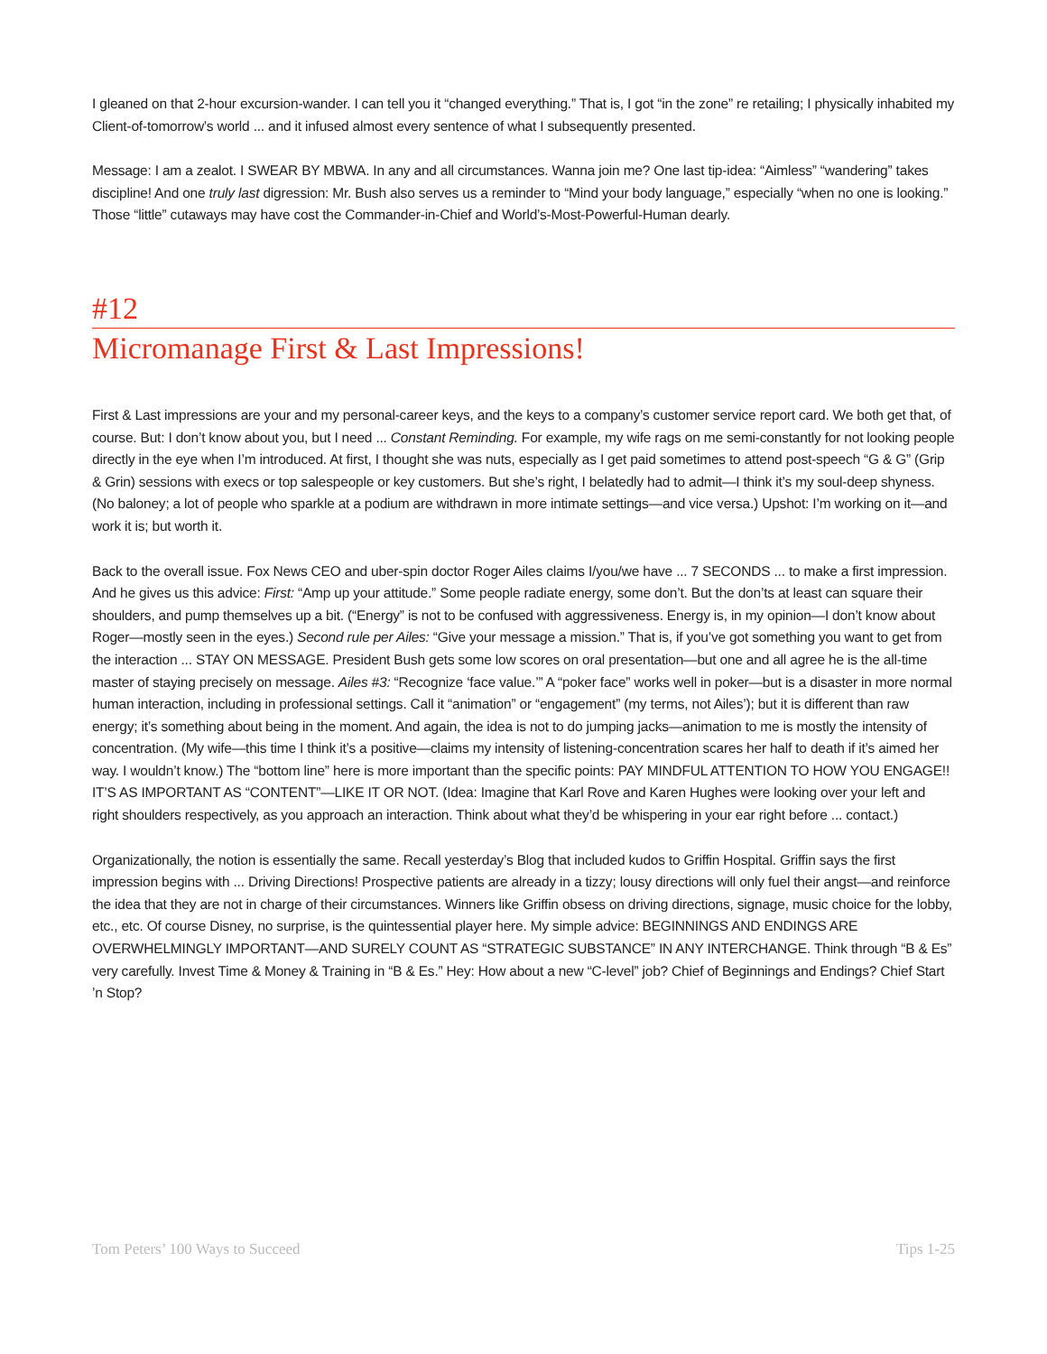I gleaned on that 2-hour excursion-wander. I can tell you it “changed everything.” That is, I got “in the zone” re retailing; I physically inhabited my Client-of-tomorrow’s world ... and it infused almost every sentence of what I subsequently presented.
Message: I am a zealot. I SWEAR BY MBWA. In any and all circumstances. Wanna join me? One last tip-idea: “Aimless” “wandering” takes discipline! And one truly last digression: Mr. Bush also serves us a reminder to “Mind your body language,” especially “when no one is looking.” Those “little” cutaways may have cost the Commander-in-Chief and World’s-Most-Powerful-Human dearly.
#12
Micromanage First & Last Impressions!
First & Last impressions are your and my personal-career keys, and the keys to a company’s customer service report card. We both get that, of course. But: I don’t know about you, but I need ... Constant Reminding. For example, my wife rags on me semi-constantly for not looking people directly in the eye when I’m introduced. At first, I thought she was nuts, especially as I get paid sometimes to attend post-speech “G & G” (Grip & Grin) sessions with execs or top salespeople or key customers. But she’s right, I belatedly had to admit—I think it’s my soul-deep shyness. (No baloney; a lot of people who sparkle at a podium are withdrawn in more intimate settings—and vice versa.) Upshot: I’m working on it—and work it is; but worth it.
Back to the overall issue. Fox News CEO and uber-spin doctor Roger Ailes claims I/you/we have ... 7 SECONDS ... to make a first impression. And he gives us this advice: First: “Amp up your attitude.” Some people radiate energy, some don’t. But the don’ts at least can square their shoulders, and pump themselves up a bit. (“Energy” is not to be confused with aggressiveness. Energy is, in my opinion—I don’t know about Roger—mostly seen in the eyes.) Second rule per Ailes: “Give your message a mission.” That is, if you’ve got something you want to get from the interaction ... STAY ON MESSAGE. President Bush gets some low scores on oral presentation—but one and all agree he is the all-time master of staying precisely on message. Ailes #3: “Recognize ‘face value.’” A “poker face” works well in poker—but is a disaster in more normal human interaction, including in professional settings. Call it “animation” or “engagement” (my terms, not Ailes’); but it is different than raw energy; it’s something about being in the moment. And again, the idea is not to do jumping jacks—animation to me is mostly the intensity of concentration. (My wife—this time I think it’s a positive—claims my intensity of listening-concentration scares her half to death if it’s aimed her way. I wouldn’t know.) The “bottom line” here is more important than the specific points: PAY MINDFUL ATTENTION TO HOW YOU ENGAGE!! IT’S AS IMPORTANT AS “CONTENT”—LIKE IT OR NOT. (Idea: Imagine that Karl Rove and Karen Hughes were looking over your left and right shoulders respectively, as you approach an interaction. Think about what they’d be whispering in your ear right before ... contact.)
Organizationally, the notion is essentially the same. Recall yesterday’s Blog that included kudos to Griffin Hospital. Griffin says the first impression begins with ... Driving Directions! Prospective patients are already in a tizzy; lousy directions will only fuel their angst—and reinforce the idea that they are not in charge of their circumstances. Winners like Griffin obsess on driving directions, signage, music choice for the lobby, etc., etc. Of course Disney, no surprise, is the quintessential player here. My simple advice: BEGINNINGS AND ENDINGS ARE OVERWHELMINGLY IMPORTANT—AND SURELY COUNT AS “STRATEGIC SUBSTANCE” IN ANY INTERCHANGE. Think through “B & Es” very carefully. Invest Time & Money & Training in “B & Es.” Hey: How about a new “C-level” job? Chief of Beginnings and Endings? Chief Start ’n Stop?
Tom Peters’ 100 Ways to Succeed Tips 1-25